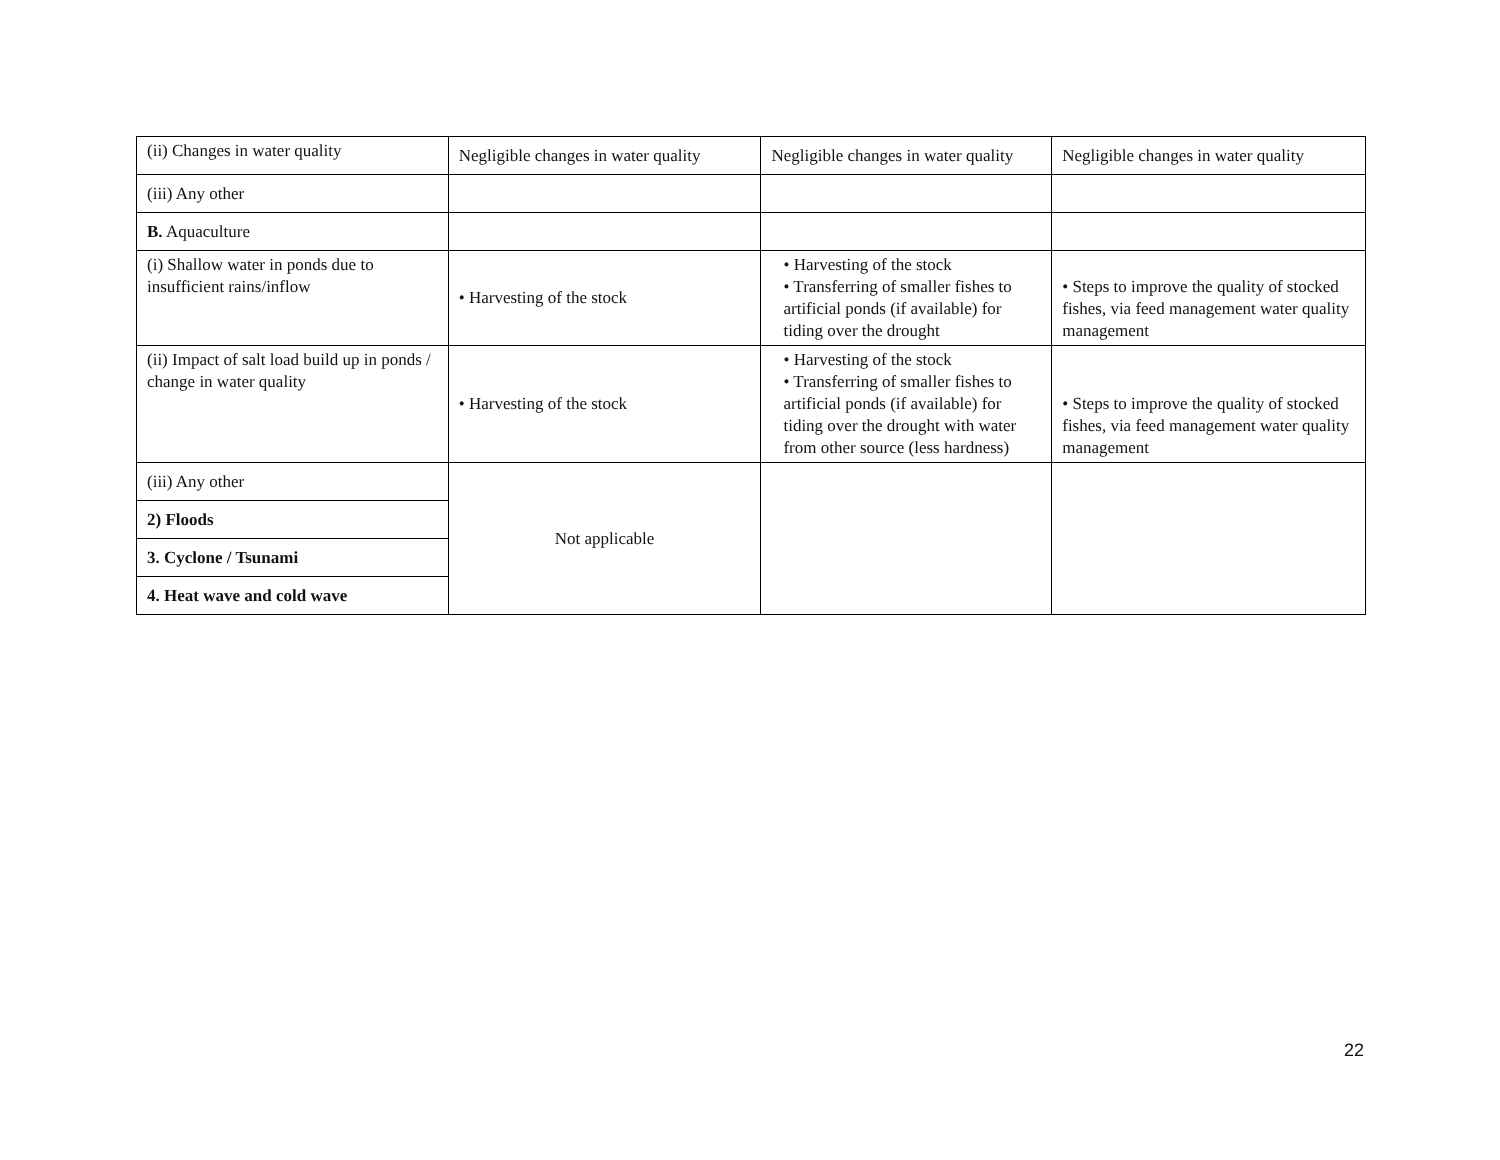| (ii) Changes in water quality | Negligible changes in water quality | Negligible changes in water quality | Negligible changes in water quality |
| (iii) Any other | | | |
| B. Aquaculture | | | |
| (i) Shallow water in ponds due to insufficient rains/inflow | • Harvesting of the stock | • Harvesting of the stock • Transferring of smaller fishes to artificial ponds (if available) for tiding over the drought | • Steps to improve the quality of stocked fishes, via feed management water quality management |
| (ii) Impact of salt load build up in ponds / change in water quality | • Harvesting of the stock | • Harvesting of the stock • Transferring of smaller fishes to artificial ponds (if available) for tiding over the drought with water from other source (less hardness) | • Steps to improve the quality of stocked fishes, via feed management water quality management |
| (iii) Any other | Not applicable | | |
| 2) Floods | | | |
| 3. Cyclone / Tsunami | | | |
| 4. Heat wave and cold wave | | | |
22